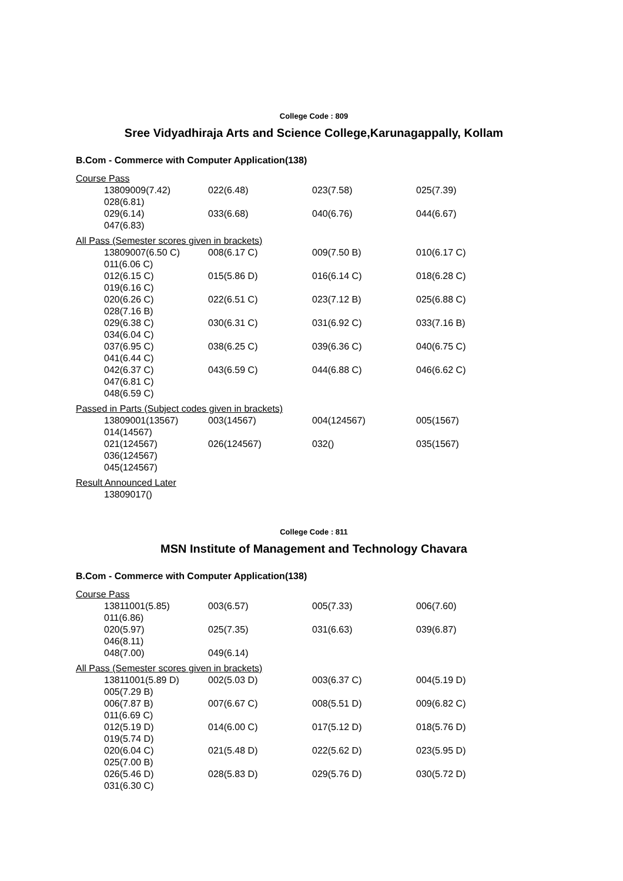College Code : 809
Sree Vidyadhiraja Arts and Science College,Karunagappally, Kollam
B.Com - Commerce with Computer Application(138)
Course Pass
13809009(7.42) 022(6.48) 023(7.58) 025(7.39)
028(6.81)
029(6.14) 033(6.68) 040(6.76) 044(6.67)
047(6.83)
All Pass (Semester scores given in brackets)
13809007(6.50 C) 008(6.17 C) 009(7.50 B) 010(6.17 C)
011(6.06 C)
012(6.15 C) 015(5.86 D) 016(6.14 C) 018(6.28 C)
019(6.16 C)
020(6.26 C) 022(6.51 C) 023(7.12 B) 025(6.88 C)
028(7.16 B)
029(6.38 C) 030(6.31 C) 031(6.92 C) 033(7.16 B)
034(6.04 C)
037(6.95 C) 038(6.25 C) 039(6.36 C) 040(6.75 C)
041(6.44 C)
042(6.37 C) 043(6.59 C) 044(6.88 C) 046(6.62 C)
047(6.81 C)
048(6.59 C)
Passed in Parts (Subject codes given in brackets)
13809001(13567) 003(14567) 004(124567) 005(1567)
014(14567)
021(124567) 026(124567) 032() 035(1567)
036(124567)
045(124567)
Result Announced Later
13809017()
College Code : 811
MSN Institute of Management and Technology Chavara
B.Com - Commerce with Computer Application(138)
Course Pass
13811001(5.85) 003(6.57) 005(7.33) 006(7.60)
011(6.86)
020(5.97) 025(7.35) 031(6.63) 039(6.87)
046(8.11)
048(7.00) 049(6.14)
All Pass (Semester scores given in brackets)
13811001(5.89 D) 002(5.03 D) 003(6.37 C) 004(5.19 D)
005(7.29 B)
006(7.87 B) 007(6.67 C) 008(5.51 D) 009(6.82 C)
011(6.69 C)
012(5.19 D) 014(6.00 C) 017(5.12 D) 018(5.76 D)
019(5.74 D)
020(6.04 C) 021(5.48 D) 022(5.62 D) 023(5.95 D)
025(7.00 B)
026(5.46 D) 028(5.83 D) 029(5.76 D) 030(5.72 D)
031(6.30 C)